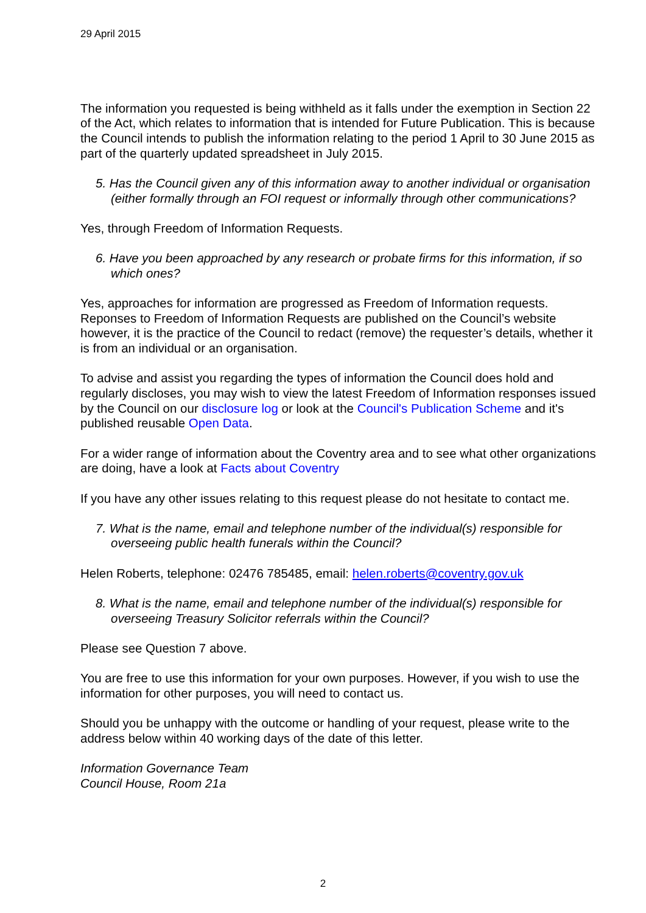29 April 2015
The information you requested is being withheld as it falls under the exemption in Section 22 of the Act, which relates to information that is intended for Future Publication. This is because the Council intends to publish the information relating to the period 1 April to 30 June 2015 as part of the quarterly updated spreadsheet in July 2015.
5. Has the Council given any of this information away to another individual or organisation (either formally through an FOI request or informally through other communications?
Yes, through Freedom of Information Requests.
6. Have you been approached by any research or probate firms for this information, if so which ones?
Yes, approaches for information are progressed as Freedom of Information requests. Reponses to Freedom of Information Requests are published on the Council’s website however, it is the practice of the Council to redact (remove) the requester’s details, whether it is from an individual or an organisation.
To advise and assist you regarding the types of information the Council does hold and regularly discloses, you may wish to view the latest Freedom of Information responses issued by the Council on our disclosure log or look at the Council's Publication Scheme and it's published reusable Open Data.
For a wider range of information about the Coventry area and to see what other organizations are doing, have a look at Facts about Coventry
If you have any other issues relating to this request please do not hesitate to contact me.
7. What is the name, email and telephone number of the individual(s) responsible for overseeing public health funerals within the Council?
Helen Roberts, telephone: 02476 785485, email: helen.roberts@coventry.gov.uk
8. What is the name, email and telephone number of the individual(s) responsible for overseeing Treasury Solicitor referrals within the Council?
Please see Question 7 above.
You are free to use this information for your own purposes. However, if you wish to use the information for other purposes, you will need to contact us.
Should you be unhappy with the outcome or handling of your request, please write to the address below within 40 working days of the date of this letter.
Information Governance Team
Council House, Room 21a
2